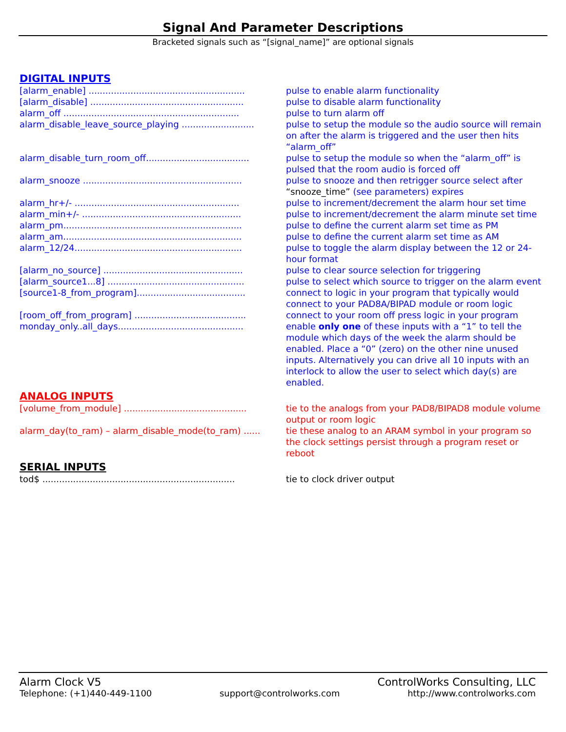Signal And Parameter Descriptions
Bracketed signals such as “[signal_name]” are optional signals
DIGITAL INPUTS
| [alarm_enable] ........................................................ | pulse to enable alarm functionality |
| [alarm_disable] ....................................................... | pulse to disable alarm functionality |
| alarm_off ............................................................... | pulse to turn alarm off |
| alarm_disable_leave_source_playing .......................... | pulse to setup the module so the audio source will remain on after the alarm is triggered and the user then hits “alarm_off” |
| alarm_disable_turn_room_off..................................... | pulse to setup the module so when the “alarm_off” is pulsed that the room audio is forced off |
| alarm_snooze ......................................................... | pulse to snooze and then retrigger source select after “snooze_time” (see parameters) expires |
| alarm_hr+/- ........................................................... | pulse to increment/decrement the alarm hour set time |
| alarm_min+/- ......................................................... | pulse to increment/decrement the alarm minute set time |
| alarm_pm................................................................ | pulse to define the current alarm set time as PM |
| alarm_am................................................................ | pulse to define the current alarm set time as AM |
| alarm_12/24............................................................ | pulse to toggle the alarm display between the 12 or 24-hour format |
| [alarm_no_source] .................................................. | pulse to clear source selection for triggering |
| [alarm_source1...8] ................................................. | pulse to select which source to trigger on the alarm event |
| [source1-8_from_program]....................................... | connect to logic in your program that typically would connect to your PAD8A/BIPAD module or room logic |
| [room_off_from_program] ........................................ | connect to your room off press logic in your program |
| monday_only..all_days............................................. | enable only one of these inputs with a “1” to tell the module which days of the week the alarm should be enabled. Place a “0” (zero) on the other nine unused inputs. Alternatively you can drive all 10 inputs with an interlock to allow the user to select which day(s) are enabled. |
ANALOG INPUTS
| [volume_from_module] ............................................ | tie to the analogs from your PAD8/BIPAD8 module volume output or room logic |
| alarm_day(to_ram) – alarm_disable_mode(to_ram) ...... | tie these analog to an ARAM symbol in your program so the clock settings persist through a program reset or reboot |
SERIAL INPUTS
| tod$ ..................................................................... | tie to clock driver output |
Alarm Clock V5 ControlWorks Consulting, LLC
Telephone: (+1)440-449-1100 support@controlworks.com http://www.controlworks.com